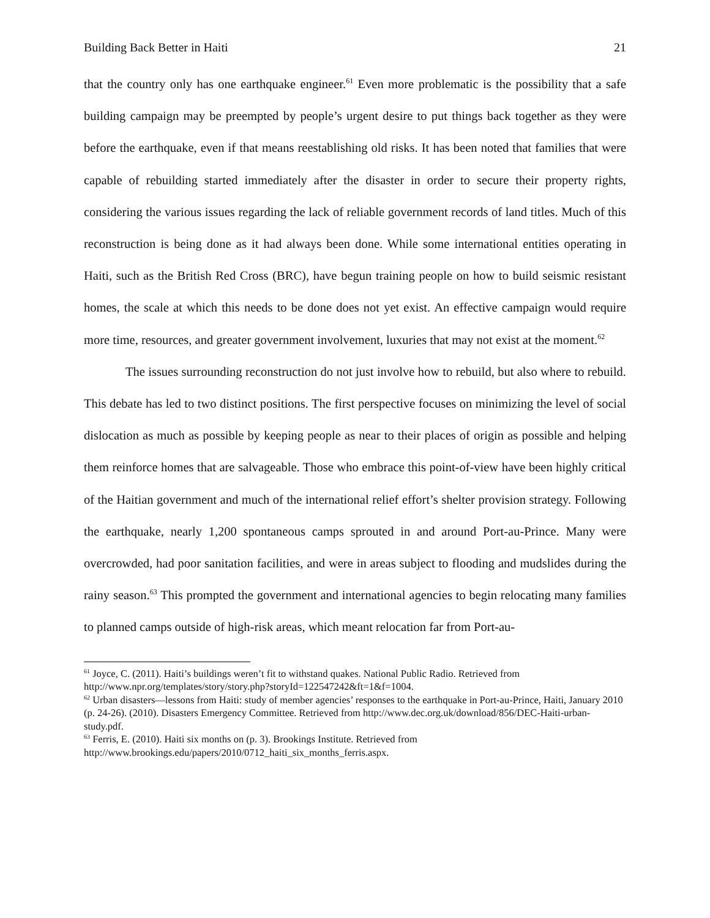Building Back Better in Haiti 21
that the country only has one earthquake engineer.<sup>61</sup> Even more problematic is the possibility that a safe building campaign may be preempted by people’s urgent desire to put things back together as they were before the earthquake, even if that means reestablishing old risks. It has been noted that families that were capable of rebuilding started immediately after the disaster in order to secure their property rights, considering the various issues regarding the lack of reliable government records of land titles. Much of this reconstruction is being done as it had always been done. While some international entities operating in Haiti, such as the British Red Cross (BRC), have begun training people on how to build seismic resistant homes, the scale at which this needs to be done does not yet exist. An effective campaign would require more time, resources, and greater government involvement, luxuries that may not exist at the moment.<sup>62</sup>
The issues surrounding reconstruction do not just involve how to rebuild, but also where to rebuild. This debate has led to two distinct positions. The first perspective focuses on minimizing the level of social dislocation as much as possible by keeping people as near to their places of origin as possible and helping them reinforce homes that are salvageable. Those who embrace this point-of-view have been highly critical of the Haitian government and much of the international relief effort’s shelter provision strategy. Following the earthquake, nearly 1,200 spontaneous camps sprouted in and around Port-au-Prince. Many were overcrowded, had poor sanitation facilities, and were in areas subject to flooding and mudslides during the rainy season.<sup>63</sup> This prompted the government and international agencies to begin relocating many families to planned camps outside of high-risk areas, which meant relocation far from Port-au-
<sup>61</sup> Joyce, C. (2011). Haiti’s buildings weren’t fit to withstand quakes. National Public Radio. Retrieved from http://www.npr.org/templates/story/story.php?storyId=122547242&ft=1&f=1004.
<sup>62</sup> Urban disasters—lessons from Haiti: study of member agencies’ responses to the earthquake in Port-au-Prince, Haiti, January 2010 (p. 24-26). (2010). Disasters Emergency Committee. Retrieved from http://www.dec.org.uk/download/856/DEC-Haiti-urban-study.pdf.
<sup>63</sup> Ferris, E. (2010). Haiti six months on (p. 3). Brookings Institute. Retrieved from http://www.brookings.edu/papers/2010/0712_haiti_six_months_ferris.aspx.